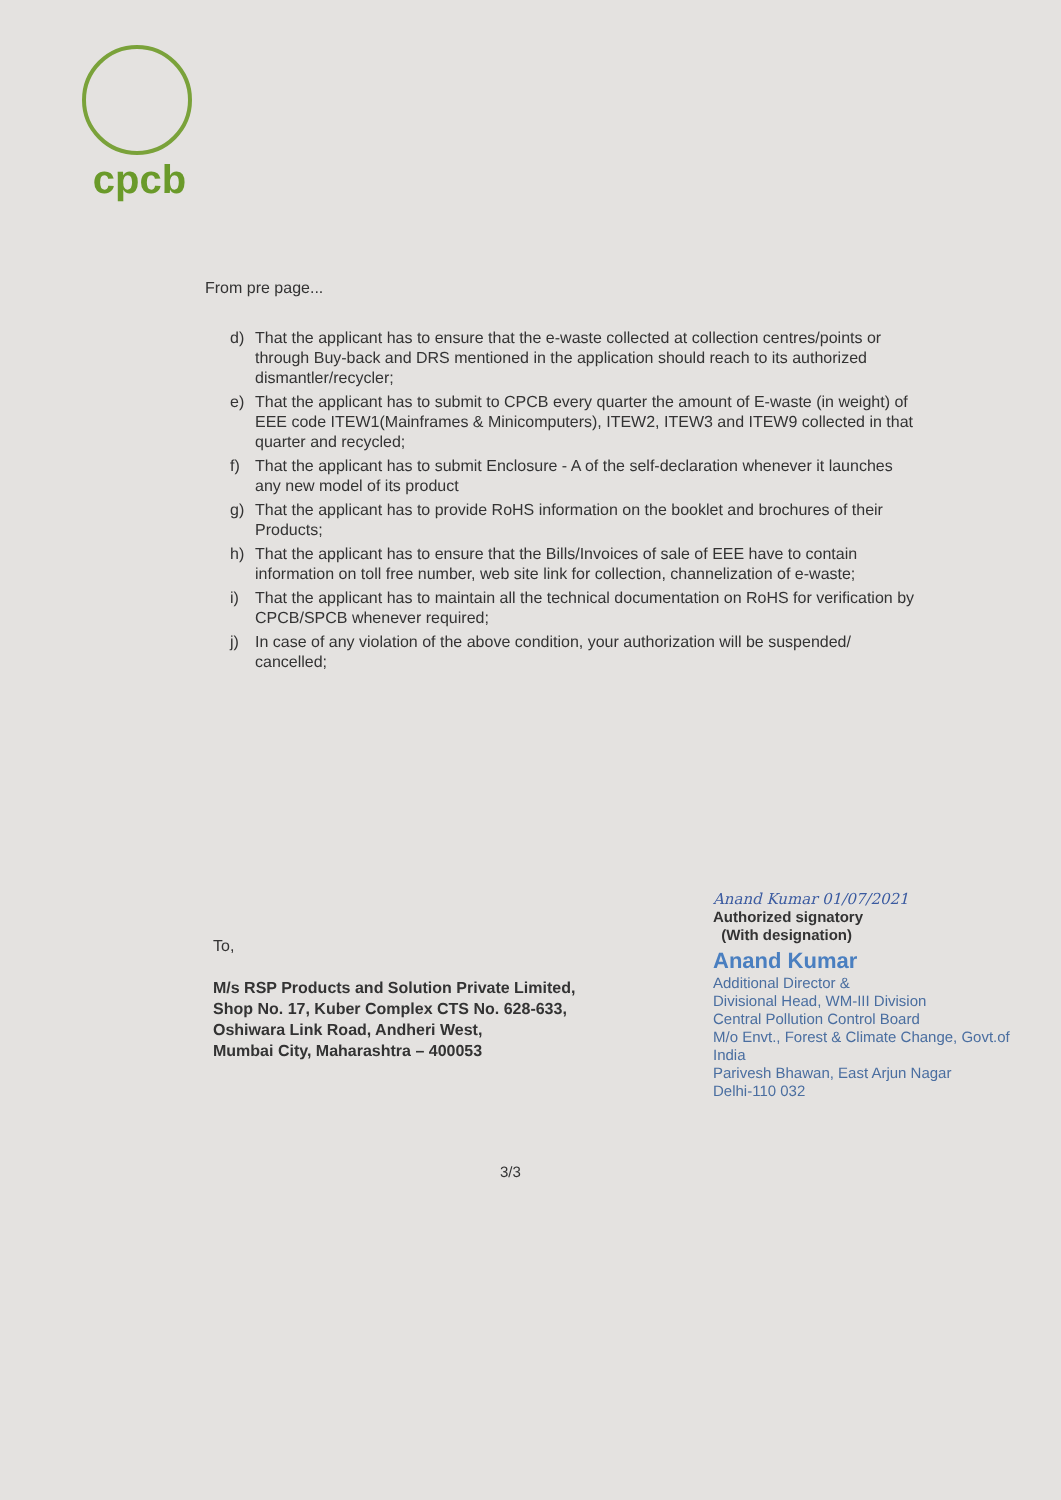cpcb
From pre page...
d) That the applicant has to ensure that the e-waste collected at collection centres/points or through Buy-back and DRS mentioned in the application should reach to its authorized dismantler/recycler;
e) That the applicant has to submit to CPCB every quarter the amount of E-waste (in weight) of EEE code ITEW1(Mainframes & Minicomputers), ITEW2, ITEW3 and ITEW9 collected in that quarter and recycled;
f) That the applicant has to submit Enclosure - A of the self-declaration whenever it launches any new model of its product
g) That the applicant has to provide RoHS information on the booklet and brochures of their Products;
h) That the applicant has to ensure that the Bills/Invoices of sale of EEE have to contain information on toll free number, web site link for collection, channelization of e-waste;
i) That the applicant has to maintain all the technical documentation on RoHS for verification by CPCB/SPCB whenever required;
j) In case of any violation of the above condition, your authorization will be suspended/ cancelled;
To,
M/s RSP Products and Solution Private Limited,
Shop No. 17, Kuber Complex CTS No. 628-633,
Oshiwara Link Road, Andheri West,
Mumbai City, Maharashtra – 400053
Anand Kumar 01/07/2021
Authorized signatory
(With designation)
Anand Kumar
Additional Director &
Divisional Head, WM-III Division
Central Pollution Control Board
M/o Envt., Forest & Climate Change, Govt.of India
Parivesh Bhawan, East Arjun Nagar
Delhi-110 032
3/3